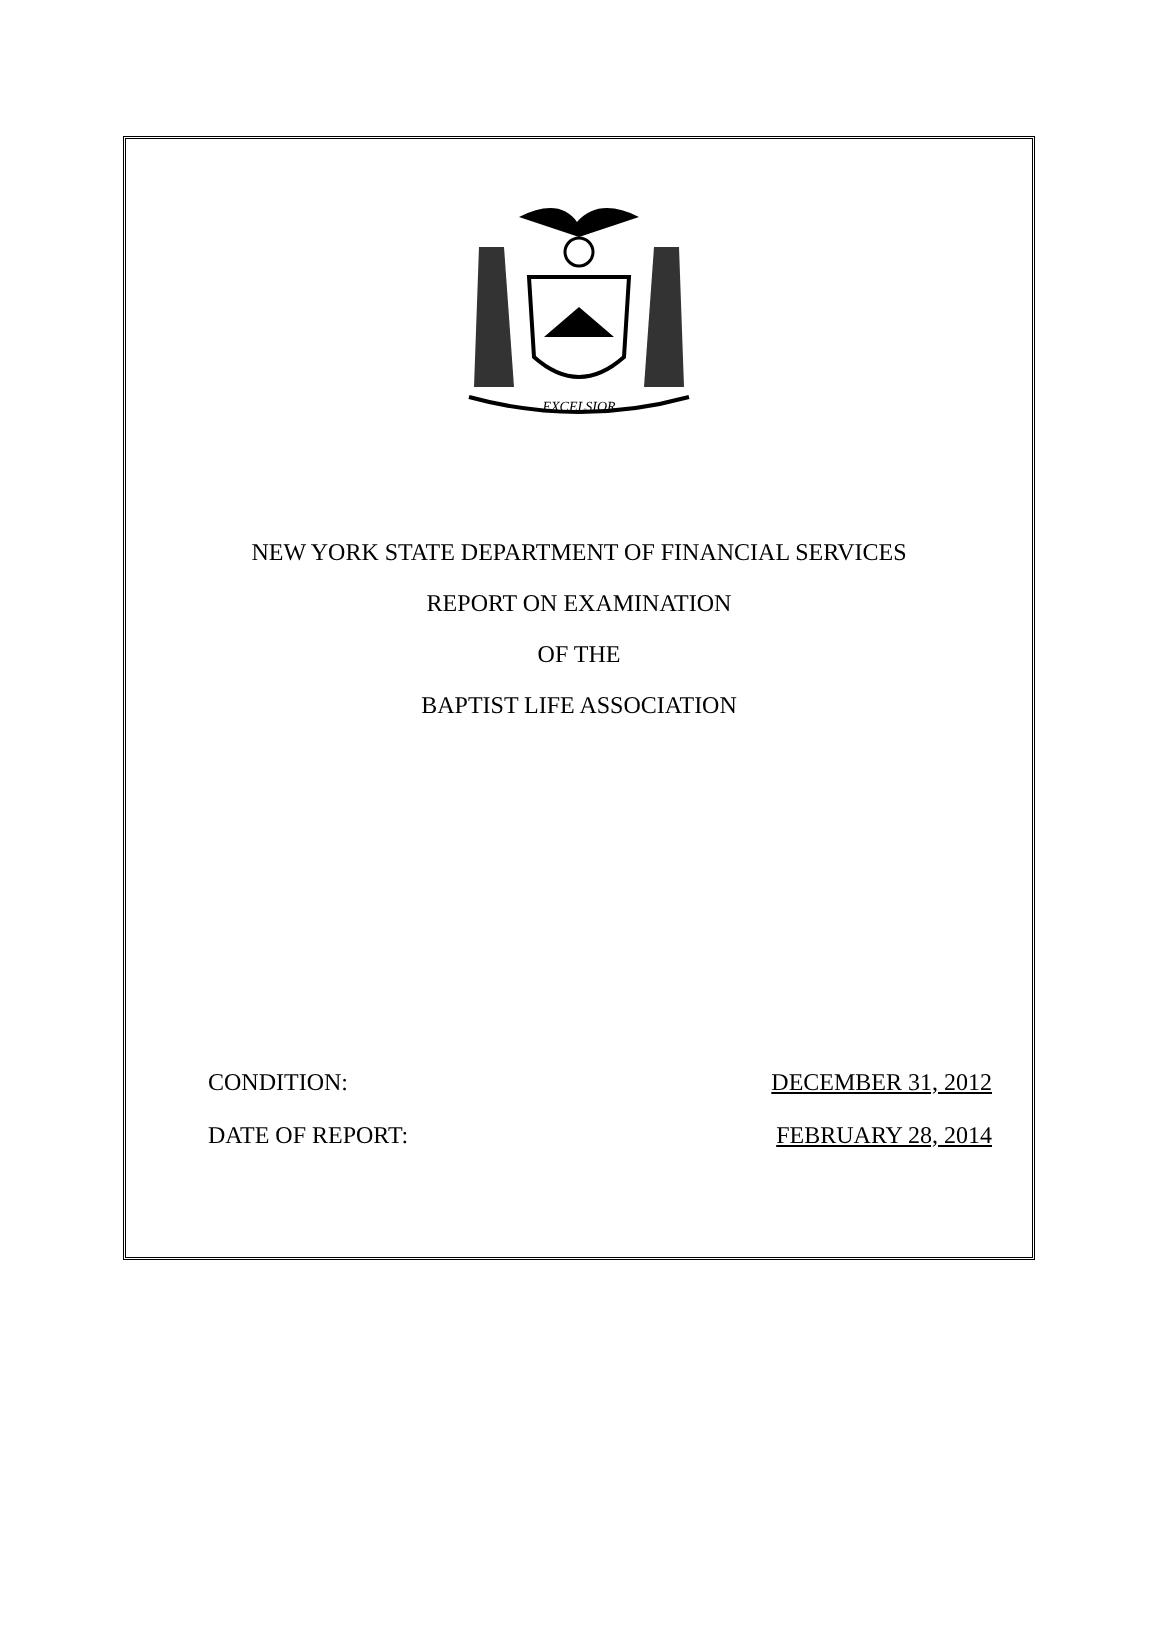EXCELSIOR
NEW YORK STATE DEPARTMENT OF FINANCIAL SERVICES
REPORT ON EXAMINATION
OF THE
BAPTIST LIFE ASSOCIATION
CONDITION: DECEMBER 31, 2012
DATE OF REPORT: FEBRUARY 28, 2014